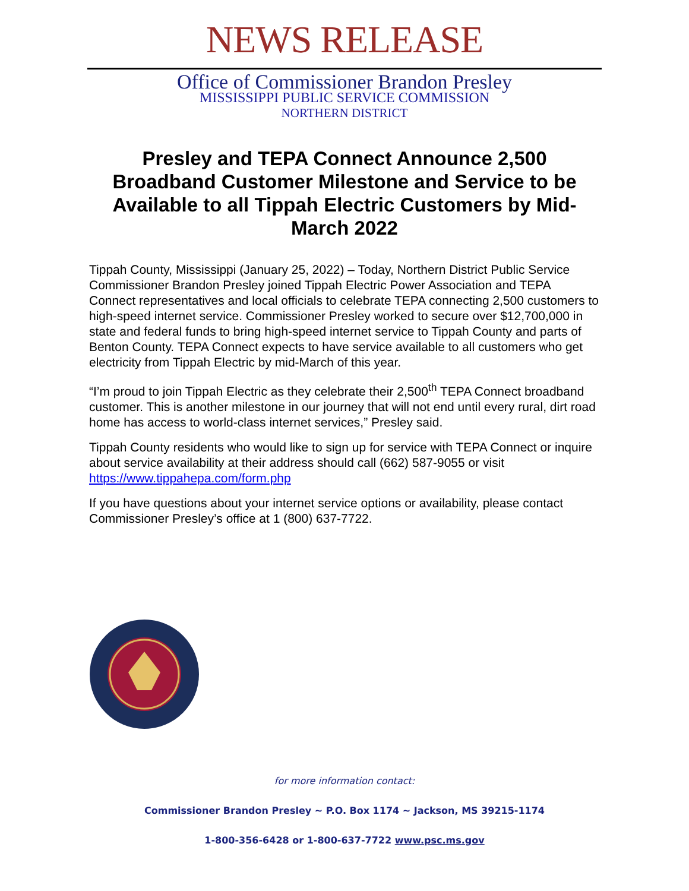NEWS RELEASE
Office of Commissioner Brandon Presley
MISSISSIPPI PUBLIC SERVICE COMMISSION
NORTHERN DISTRICT
Presley and TEPA Connect Announce 2,500 Broadband Customer Milestone and Service to be Available to all Tippah Electric Customers by Mid-March 2022
Tippah County, Mississippi (January 25, 2022) – Today, Northern District Public Service Commissioner Brandon Presley joined Tippah Electric Power Association and TEPA Connect representatives and local officials to celebrate TEPA connecting 2,500 customers to high-speed internet service. Commissioner Presley worked to secure over $12,700,000 in state and federal funds to bring high-speed internet service to Tippah County and parts of Benton County. TEPA Connect expects to have service available to all customers who get electricity from Tippah Electric by mid-March of this year.
“I’m proud to join Tippah Electric as they celebrate their 2,500<sup>th</sup> TEPA Connect broadband customer. This is another milestone in our journey that will not end until every rural, dirt road home has access to world-class internet services,” Presley said.
Tippah County residents who would like to sign up for service with TEPA Connect or inquire about service availability at their address should call (662) 587-9055 or visit https://www.tippahepa.com/form.php
If you have questions about your internet service options or availability, please contact Commissioner Presley’s office at 1 (800) 637-7722.
for more information contact:
Commissioner Brandon Presley ~ P.O. Box 1174 ~ Jackson, MS 39215-1174
1-800-356-6428 or 1-800-637-7722 www.psc.ms.gov